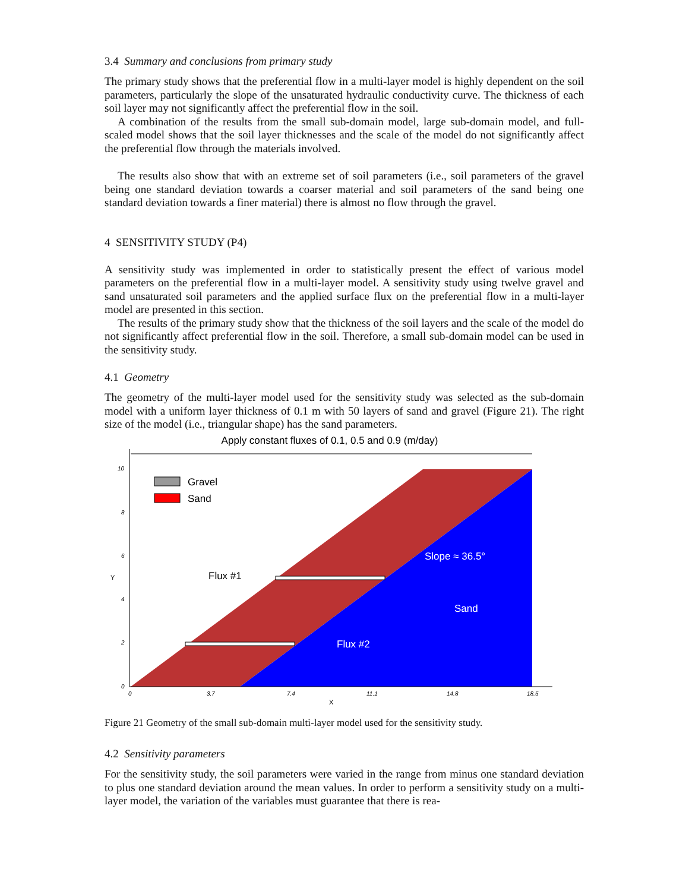3.4 Summary and conclusions from primary study
The primary study shows that the preferential flow in a multi-layer model is highly dependent on the soil parameters, particularly the slope of the unsaturated hydraulic conductivity curve. The thickness of each soil layer may not significantly affect the preferential flow in the soil.
A combination of the results from the small sub-domain model, large sub-domain model, and full-scaled model shows that the soil layer thicknesses and the scale of the model do not significantly affect the preferential flow through the materials involved.
The results also show that with an extreme set of soil parameters (i.e., soil parameters of the gravel being one standard deviation towards a coarser material and soil parameters of the sand being one standard deviation towards a finer material) there is almost no flow through the gravel.
4 SENSITIVITY STUDY (P4)
A sensitivity study was implemented in order to statistically present the effect of various model parameters on the preferential flow in a multi-layer model. A sensitivity study using twelve gravel and sand unsaturated soil parameters and the applied surface flux on the preferential flow in a multi-layer model are presented in this section.
The results of the primary study show that the thickness of the soil layers and the scale of the model do not significantly affect preferential flow in the soil. Therefore, a small sub-domain model can be used in the sensitivity study.
4.1 Geometry
The geometry of the multi-layer model used for the sensitivity study was selected as the sub-domain model with a uniform layer thickness of 0.1 m with 50 layers of sand and gravel (Figure 21). The right size of the model (i.e., triangular shape) has the sand parameters.
Apply constant fluxes of 0.1, 0.5 and 0.9 (m/day)
Gravel
Sand
Flux #1
Flux #2
Slope ≈ 36.5°
Sand
10
8
6
4
2
0
0
3.7
7.4
11.1
14.8
18.5
Y
X
Figure 21 Geometry of the small sub-domain multi-layer model used for the sensitivity study.
4.2 Sensitivity parameters
For the sensitivity study, the soil parameters were varied in the range from minus one standard deviation to plus one standard deviation around the mean values. In order to perform a sensitivity study on a multi-layer model, the variation of the variables must guarantee that there is rea-